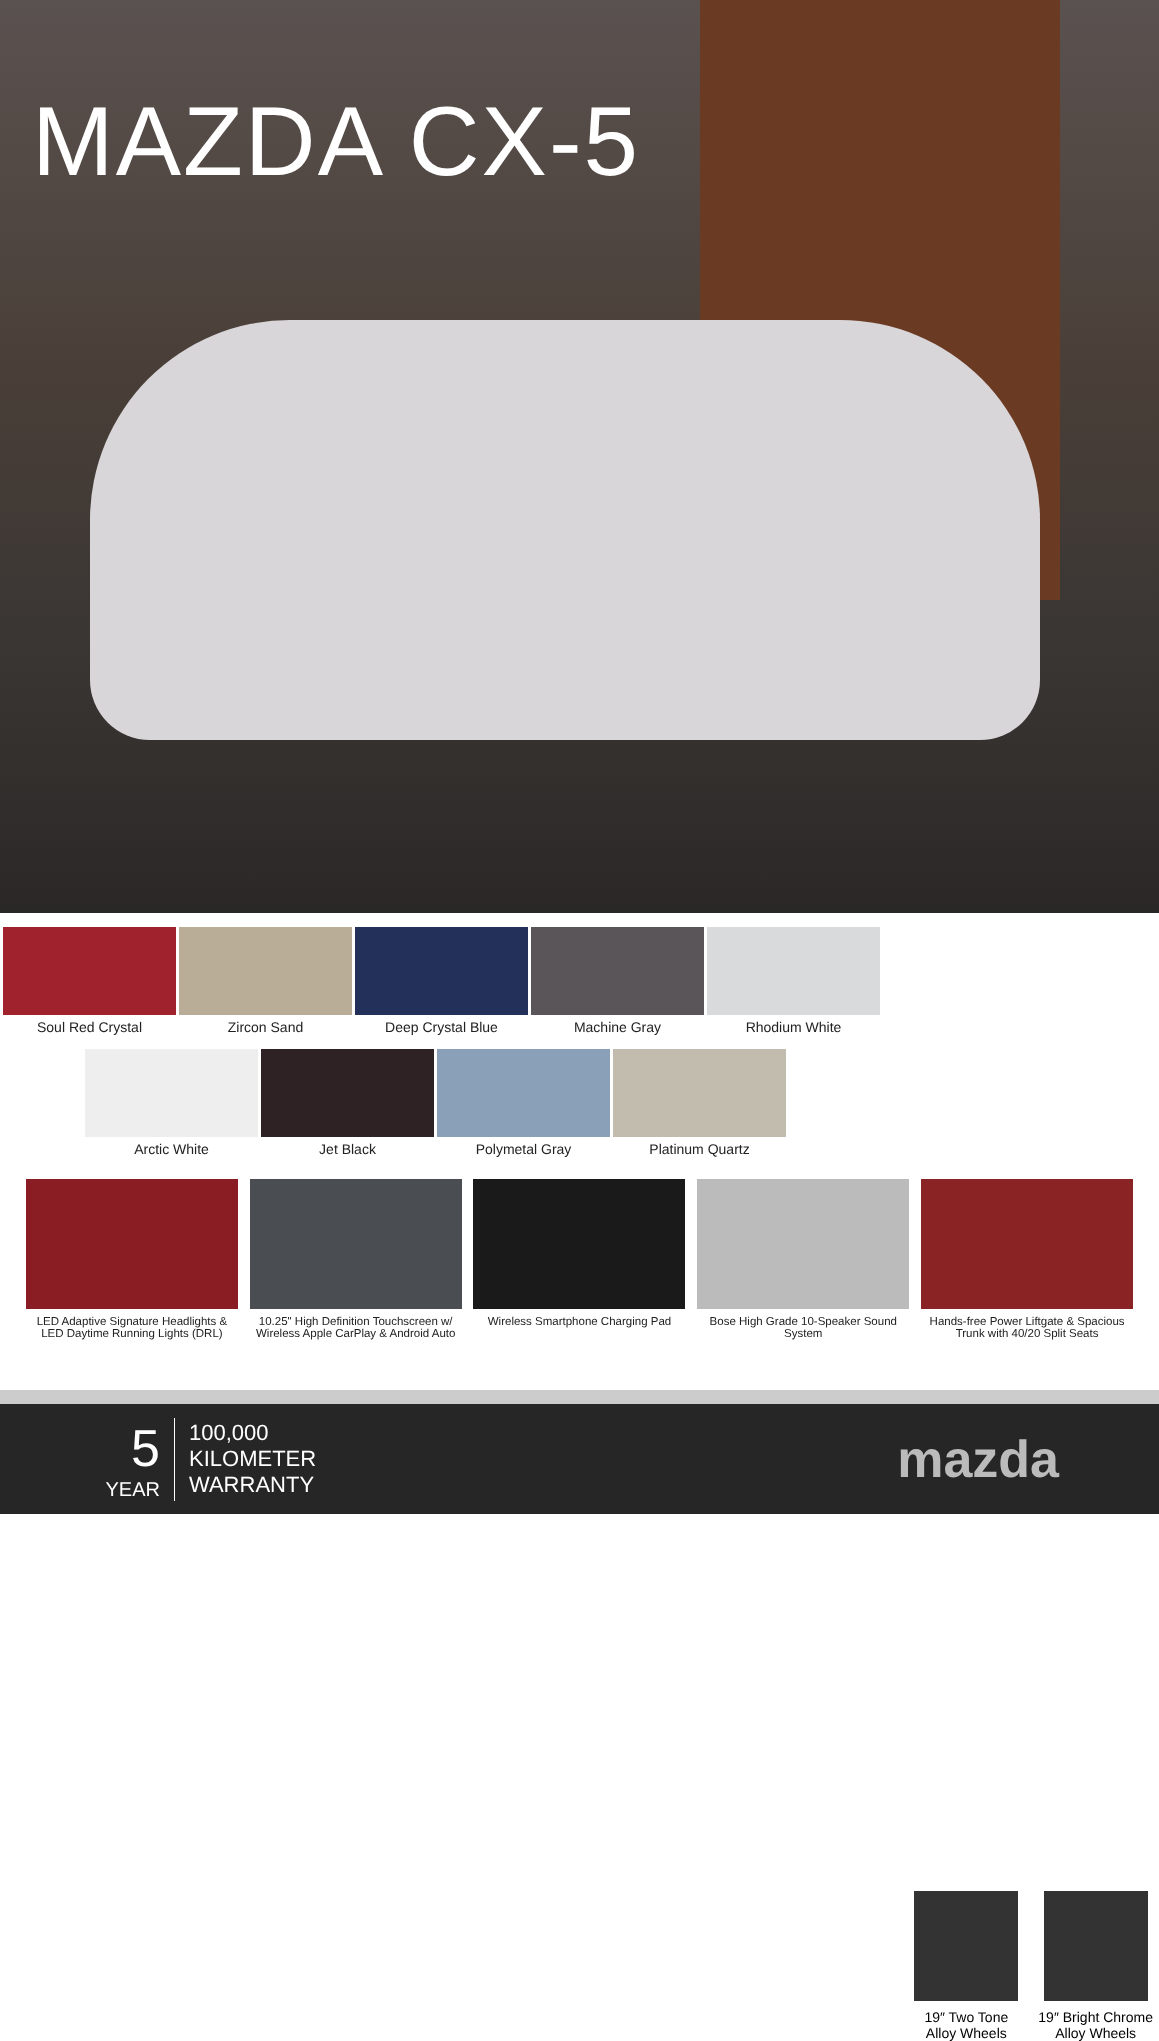MAZDA CX-5
Soul Red Crystal Zircon Sand Deep Crystal Blue Machine Gray Rhodium White
Arctic White Jet Black Polymetal Gray Platinum Quartz
19″ Two Tone
Alloy Wheels
19″ Bright Chrome
Alloy Wheels
LED Adaptive Signature Headlights & LED Daytime Running Lights (DRL)
10.25" High Definition Touchscreen w/ Wireless Apple CarPlay & Android Auto
Wireless Smartphone Charging Pad
Bose High Grade 10-Speaker Sound System
Hands-free Power Liftgate & Spacious Trunk with 40/20 Split Seats
5
YEAR
100,000
KILOMETER
WARRANTY
mazda